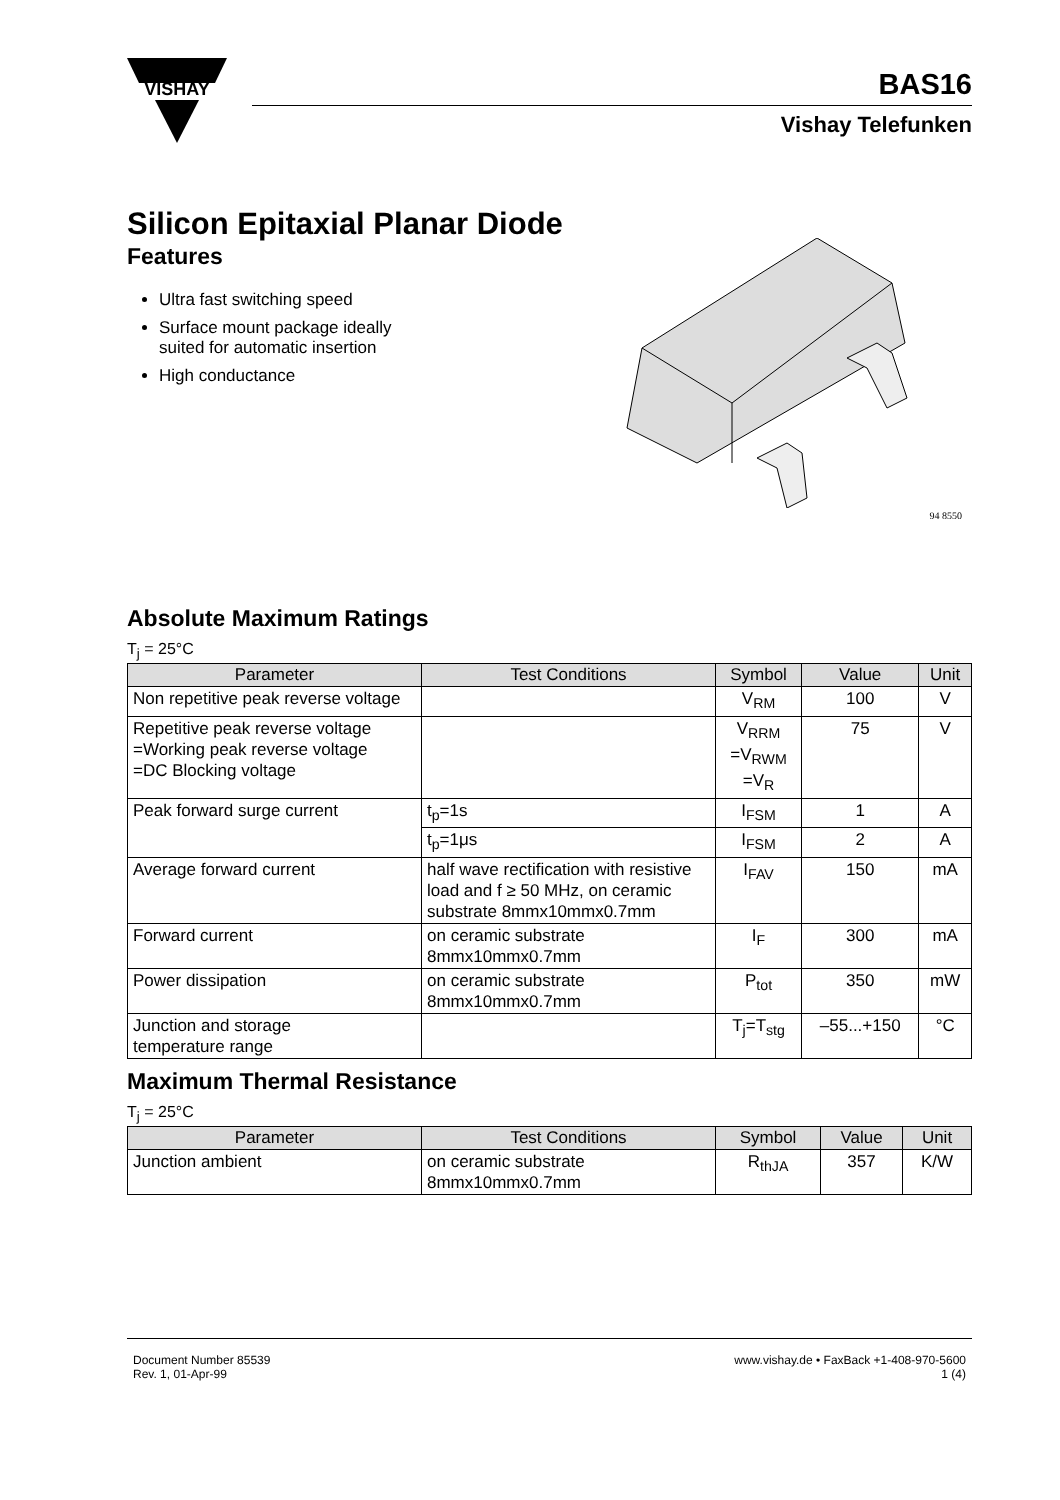VISHAY
BAS16
Vishay Telefunken
Silicon Epitaxial Planar Diode
Features
Ultra fast switching speed
Surface mount package ideally
suited for automatic insertion
High conductance
94 8550
Absolute Maximum Ratings
T<sub>j</sub> = 25°C
| Parameter | Test Conditions | Symbol | Value | Unit |
| --- | --- | --- | --- | --- |
| Non repetitive peak reverse voltage | | V<sub>RM</sub> | 100 | V |
| Repetitive peak reverse voltage =Working peak reverse voltage =DC Blocking voltage | | V<sub>RRM</sub> =V<sub>RWM</sub> =V<sub>R</sub> | 75 | V |
| Peak forward surge current | t<sub>p</sub>=1s | I<sub>FSM</sub> | 1 | A |
| | t<sub>p</sub>=1μs | I<sub>FSM</sub> | 2 | A |
| Average forward current | half wave rectification with resistive load and f ≥ 50 MHz, on ceramic substrate 8mmx10mmx0.7mm | I<sub>FAV</sub> | 150 | mA |
| Forward current | on ceramic substrate 8mmx10mmx0.7mm | I<sub>F</sub> | 300 | mA |
| Power dissipation | on ceramic substrate 8mmx10mmx0.7mm | P<sub>tot</sub> | 350 | mW |
| Junction and storage temperature range | | T<sub>j</sub>=T<sub>stg</sub> | –55...+150 | °C |
Maximum Thermal Resistance
T<sub>j</sub> = 25°C
| Parameter | Test Conditions | Symbol | Value | Unit |
| --- | --- | --- | --- | --- |
| Junction ambient | on ceramic substrate 8mmx10mmx0.7mm | R<sub>thJA</sub> | 357 | K/W |
Document Number 85539
Rev. 1, 01-Apr-99
www.vishay.de • FaxBack +1-408-970-5600
1 (4)